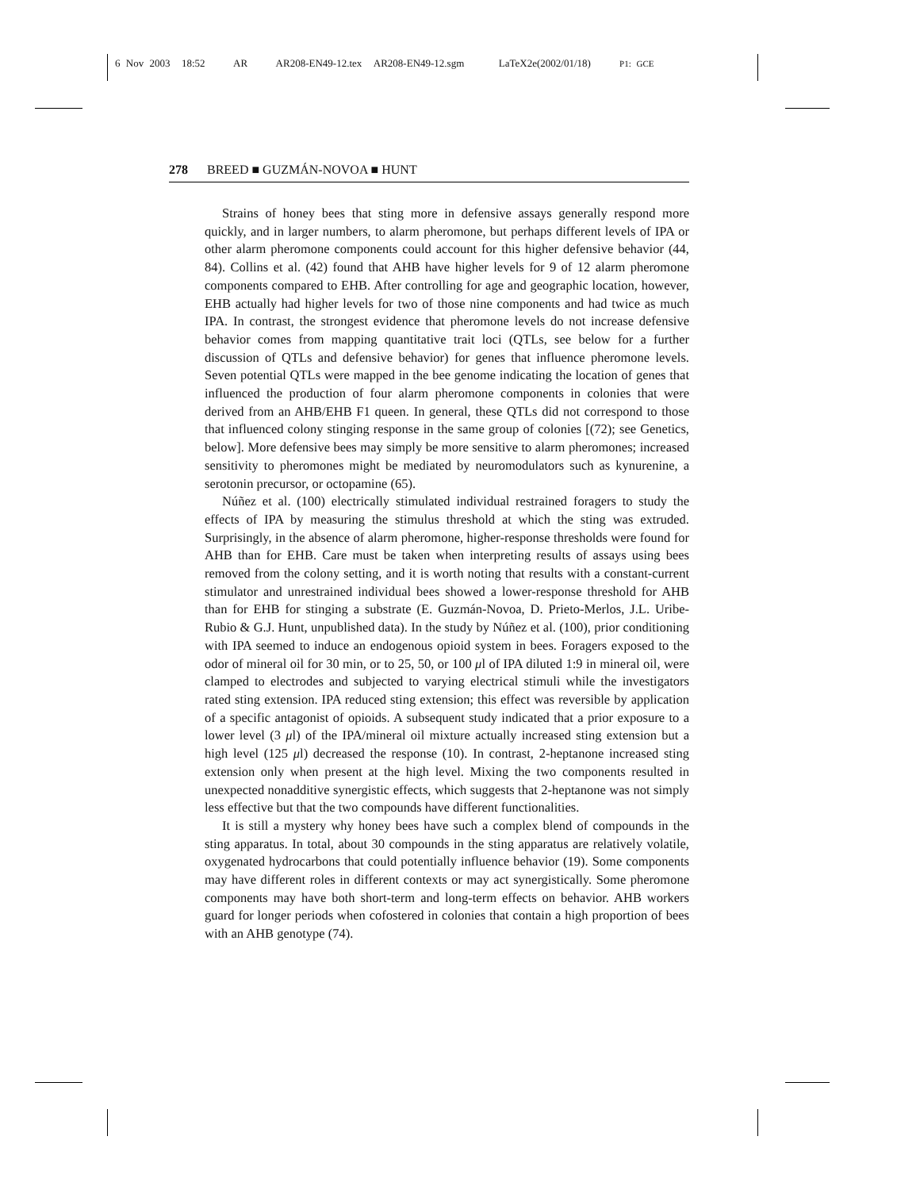6 Nov 2003 18:52 AR AR208-EN49-12.tex AR208-EN49-12.sgm LaTeX2e(2002/01/18) P1: GCE
278 BREED ■ GUZMÁN-NOVOA ■ HUNT
Strains of honey bees that sting more in defensive assays generally respond more quickly, and in larger numbers, to alarm pheromone, but perhaps different levels of IPA or other alarm pheromone components could account for this higher defensive behavior (44, 84). Collins et al. (42) found that AHB have higher levels for 9 of 12 alarm pheromone components compared to EHB. After controlling for age and geographic location, however, EHB actually had higher levels for two of those nine components and had twice as much IPA. In contrast, the strongest evidence that pheromone levels do not increase defensive behavior comes from mapping quantitative trait loci (QTLs, see below for a further discussion of QTLs and defensive behavior) for genes that influence pheromone levels. Seven potential QTLs were mapped in the bee genome indicating the location of genes that influenced the production of four alarm pheromone components in colonies that were derived from an AHB/EHB F1 queen. In general, these QTLs did not correspond to those that influenced colony stinging response in the same group of colonies [(72); see Genetics, below]. More defensive bees may simply be more sensitive to alarm pheromones; increased sensitivity to pheromones might be mediated by neuromodulators such as kynurenine, a serotonin precursor, or octopamine (65).
Núñez et al. (100) electrically stimulated individual restrained foragers to study the effects of IPA by measuring the stimulus threshold at which the sting was extruded. Surprisingly, in the absence of alarm pheromone, higher-response thresholds were found for AHB than for EHB. Care must be taken when interpreting results of assays using bees removed from the colony setting, and it is worth noting that results with a constant-current stimulator and unrestrained individual bees showed a lower-response threshold for AHB than for EHB for stinging a substrate (E. Guzmán-Novoa, D. Prieto-Merlos, J.L. Uribe-Rubio & G.J. Hunt, unpublished data). In the study by Núñez et al. (100), prior conditioning with IPA seemed to induce an endogenous opioid system in bees. Foragers exposed to the odor of mineral oil for 30 min, or to 25, 50, or 100 μl of IPA diluted 1:9 in mineral oil, were clamped to electrodes and subjected to varying electrical stimuli while the investigators rated sting extension. IPA reduced sting extension; this effect was reversible by application of a specific antagonist of opioids. A subsequent study indicated that a prior exposure to a lower level (3 μl) of the IPA/mineral oil mixture actually increased sting extension but a high level (125 μl) decreased the response (10). In contrast, 2-heptanone increased sting extension only when present at the high level. Mixing the two components resulted in unexpected nonadditive synergistic effects, which suggests that 2-heptanone was not simply less effective but that the two compounds have different functionalities.
It is still a mystery why honey bees have such a complex blend of compounds in the sting apparatus. In total, about 30 compounds in the sting apparatus are relatively volatile, oxygenated hydrocarbons that could potentially influence behavior (19). Some components may have different roles in different contexts or may act synergistically. Some pheromone components may have both short-term and long-term effects on behavior. AHB workers guard for longer periods when cofostered in colonies that contain a high proportion of bees with an AHB genotype (74).